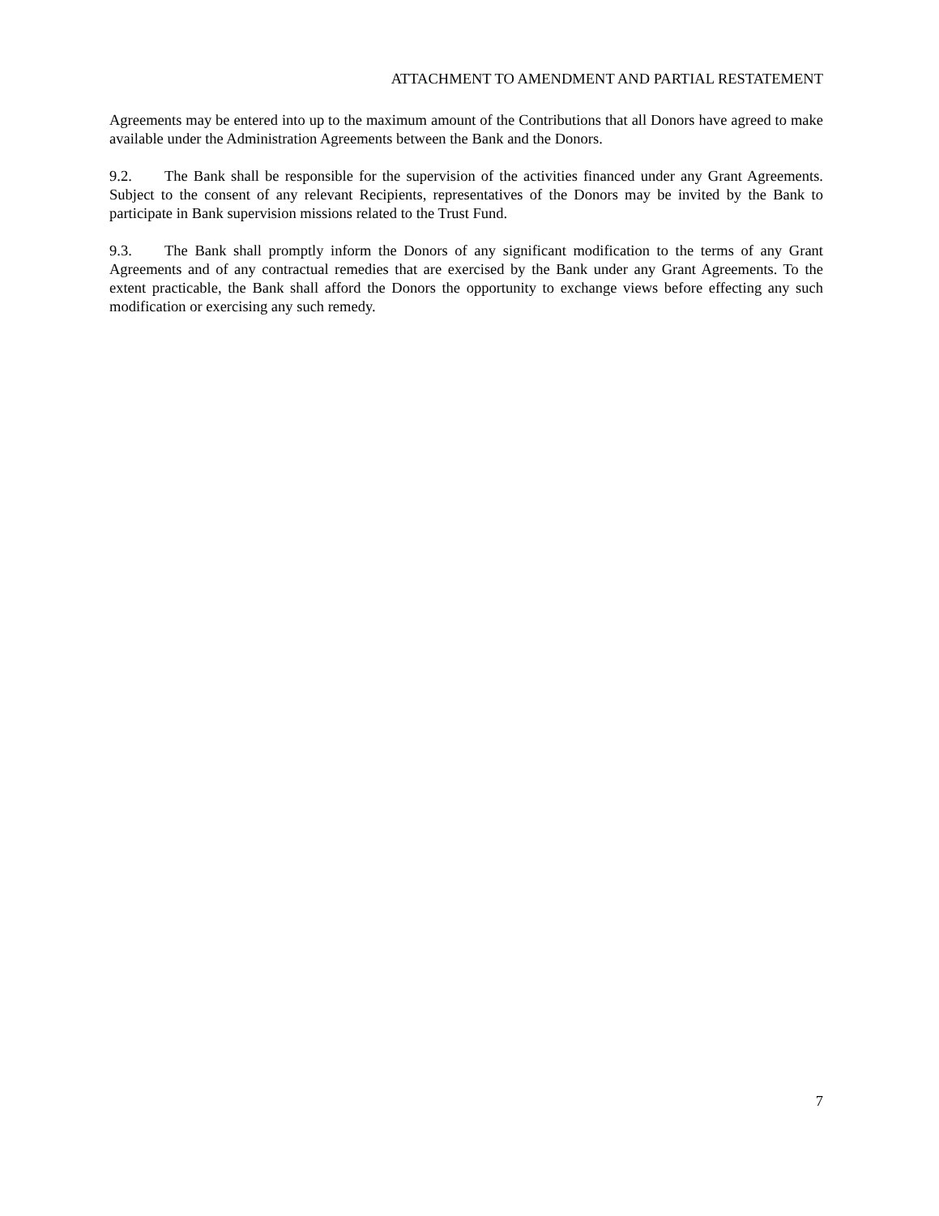ATTACHMENT TO AMENDMENT AND PARTIAL RESTATEMENT
Agreements may be entered into up to the maximum amount of the Contributions that all Donors have agreed to make available under the Administration Agreements between the Bank and the Donors.
9.2. The Bank shall be responsible for the supervision of the activities financed under any Grant Agreements. Subject to the consent of any relevant Recipients, representatives of the Donors may be invited by the Bank to participate in Bank supervision missions related to the Trust Fund.
9.3. The Bank shall promptly inform the Donors of any significant modification to the terms of any Grant Agreements and of any contractual remedies that are exercised by the Bank under any Grant Agreements. To the extent practicable, the Bank shall afford the Donors the opportunity to exchange views before effecting any such modification or exercising any such remedy.
7